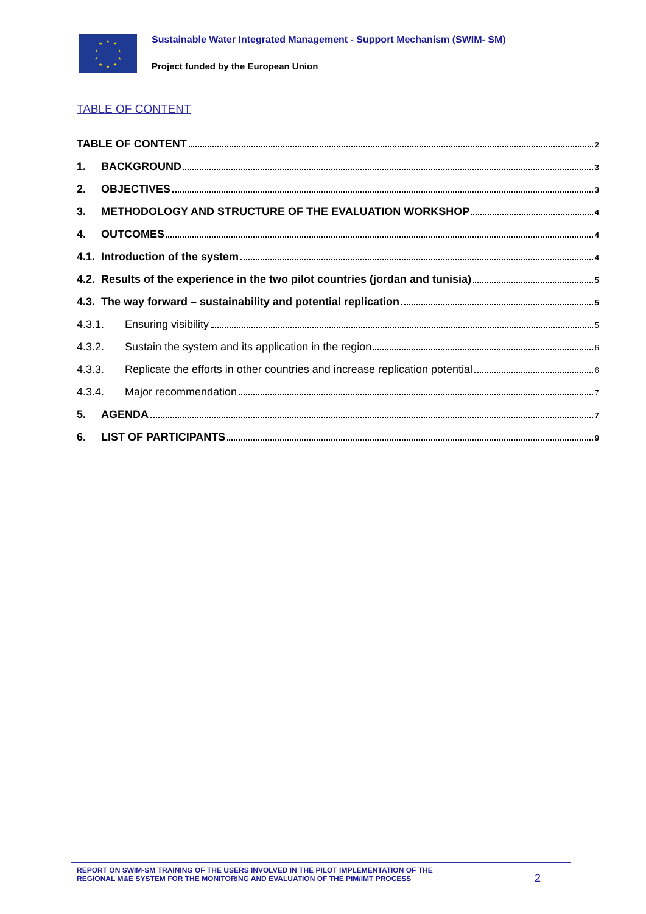★ ★
★
★
★ ★ ★
★
★
★
Sustainable Water Integrated Management - Support Mechanism (SWIM- SM)
Project funded by the European Union
TABLE OF CONTENT
TABLE OF CONTENT 2
1. BACKGROUND 3
2. OBJECTIVES 3
3. METHODOLOGY AND STRUCTURE OF THE EVALUATION WORKSHOP 4
4. OUTCOMES 4
4.1. Introduction of the system 4
4.2. Results of the experience in the two pilot countries (jordan and tunisia) 5
4.3. The way forward – sustainability and potential replication 5
4.3.1. Ensuring visibility 5
4.3.2. Sustain the system and its application in the region 6
4.3.3. Replicate the efforts in other countries and increase replication potential 6
4.3.4. Major recommendation 7
5. AGENDA 7
6. LIST OF PARTICIPANTS 9
REPORT ON SWIM-SM TRAINING OF THE USERS INVOLVED IN THE PILOT IMPLEMENTATION OF THE
REGIONAL M&E SYSTEM FOR THE MONITORING AND EVALUATION OF THE PIM/IMT PROCESS
2